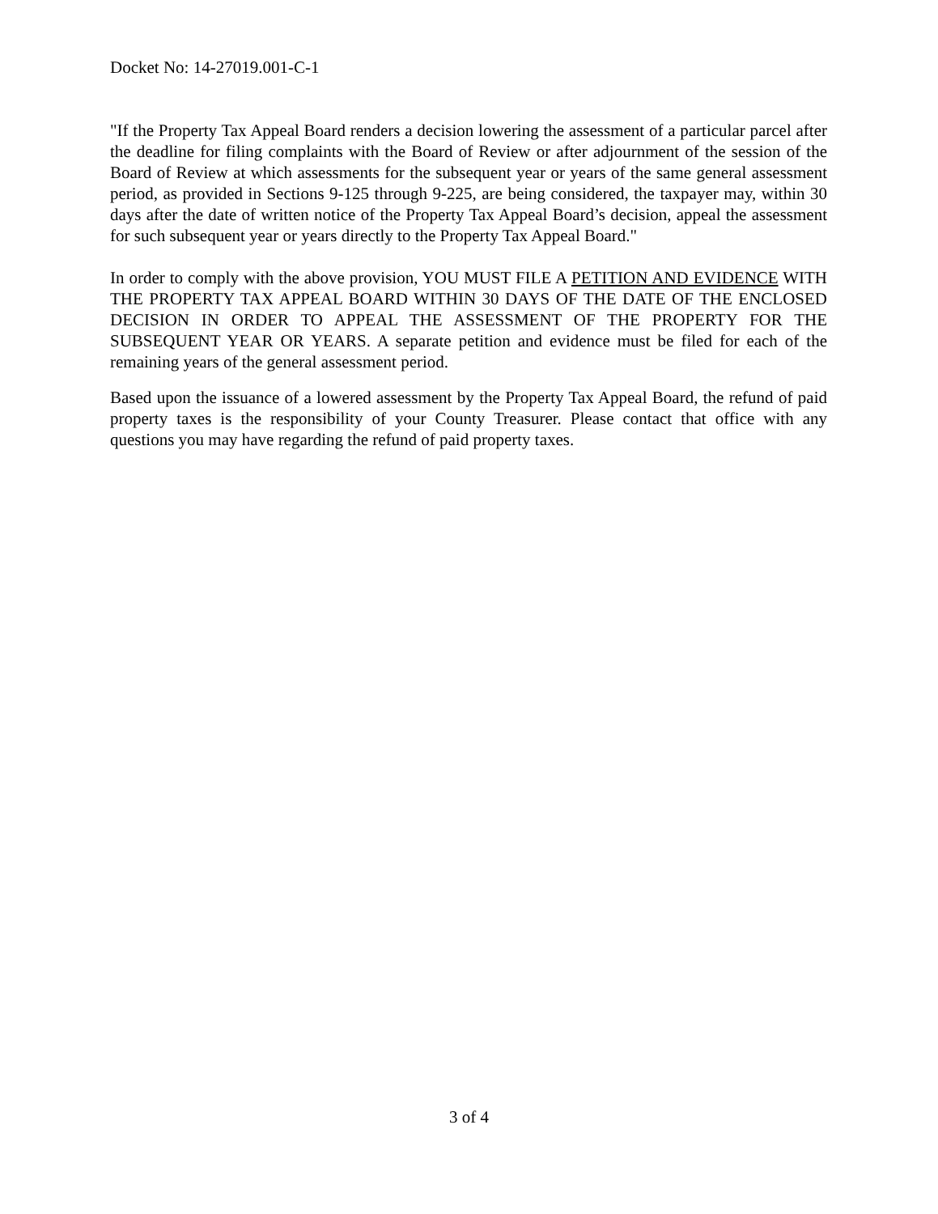Docket No: 14-27019.001-C-1
"If the Property Tax Appeal Board renders a decision lowering the assessment of a particular parcel after the deadline for filing complaints with the Board of Review or after adjournment of the session of the Board of Review at which assessments for the subsequent year or years of the same general assessment period, as provided in Sections 9-125 through 9-225, are being considered, the taxpayer may, within 30 days after the date of written notice of the Property Tax Appeal Board’s decision, appeal the assessment for such subsequent year or years directly to the Property Tax Appeal Board."
In order to comply with the above provision, YOU MUST FILE A PETITION AND EVIDENCE WITH THE PROPERTY TAX APPEAL BOARD WITHIN 30 DAYS OF THE DATE OF THE ENCLOSED DECISION IN ORDER TO APPEAL THE ASSESSMENT OF THE PROPERTY FOR THE SUBSEQUENT YEAR OR YEARS. A separate petition and evidence must be filed for each of the remaining years of the general assessment period.
Based upon the issuance of a lowered assessment by the Property Tax Appeal Board, the refund of paid property taxes is the responsibility of your County Treasurer. Please contact that office with any questions you may have regarding the refund of paid property taxes.
3 of 4